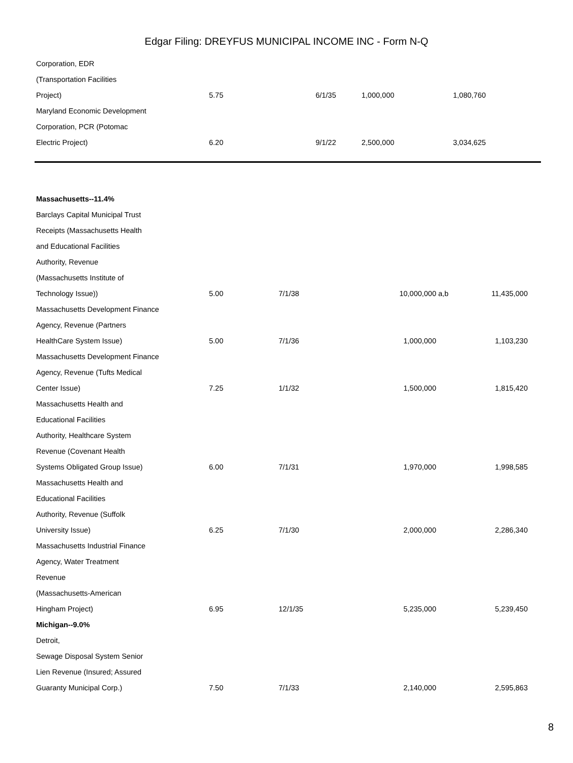Edgar Filing: DREYFUS MUNICIPAL INCOME INC - Form N-Q
| Corporation, EDR | | | | |
| (Transportation Facilities | | | | |
| Project) | 5.75 | 6/1/35 | 1,000,000 | 1,080,760 |
| Maryland Economic Development | | | | |
| Corporation, PCR (Potomac | | | | |
| Electric Project) | 6.20 | 9/1/22 | 2,500,000 | 3,034,625 |
| Massachusetts--11.4% | | | | | |
| Barclays Capital Municipal Trust | | | | | |
| Receipts (Massachusetts Health | | | | | |
| and Educational Facilities | | | | | |
| Authority, Revenue | | | | | |
| (Massachusetts Institute of | | | | | |
| Technology Issue)) | 5.00 | 7/1/38 | 10,000,000 | a,b | 11,435,000 |
| Massachusetts Development Finance | | | | | |
| Agency, Revenue (Partners | | | | | |
| HealthCare System Issue) | 5.00 | 7/1/36 | 1,000,000 | | 1,103,230 |
| Massachusetts Development Finance | | | | | |
| Agency, Revenue (Tufts Medical | | | | | |
| Center Issue) | 7.25 | 1/1/32 | 1,500,000 | | 1,815,420 |
| Massachusetts Health and | | | | | |
| Educational Facilities | | | | | |
| Authority, Healthcare System | | | | | |
| Revenue (Covenant Health | | | | | |
| Systems Obligated Group Issue) | 6.00 | 7/1/31 | 1,970,000 | | 1,998,585 |
| Massachusetts Health and | | | | | |
| Educational Facilities | | | | | |
| Authority, Revenue (Suffolk | | | | | |
| University Issue) | 6.25 | 7/1/30 | 2,000,000 | | 2,286,340 |
| Massachusetts Industrial Finance | | | | | |
| Agency, Water Treatment | | | | | |
| Revenue | | | | | |
| (Massachusetts-American | | | | | |
| Hingham Project) | 6.95 | 12/1/35 | 5,235,000 | | 5,239,450 |
| Michigan--9.0% | | | | | |
| Detroit, | | | | | |
| Sewage Disposal System Senior | | | | | |
| Lien Revenue (Insured; Assured | | | | | |
| Guaranty Municipal Corp.) | 7.50 | 7/1/33 | 2,140,000 | | 2,595,863 |
8